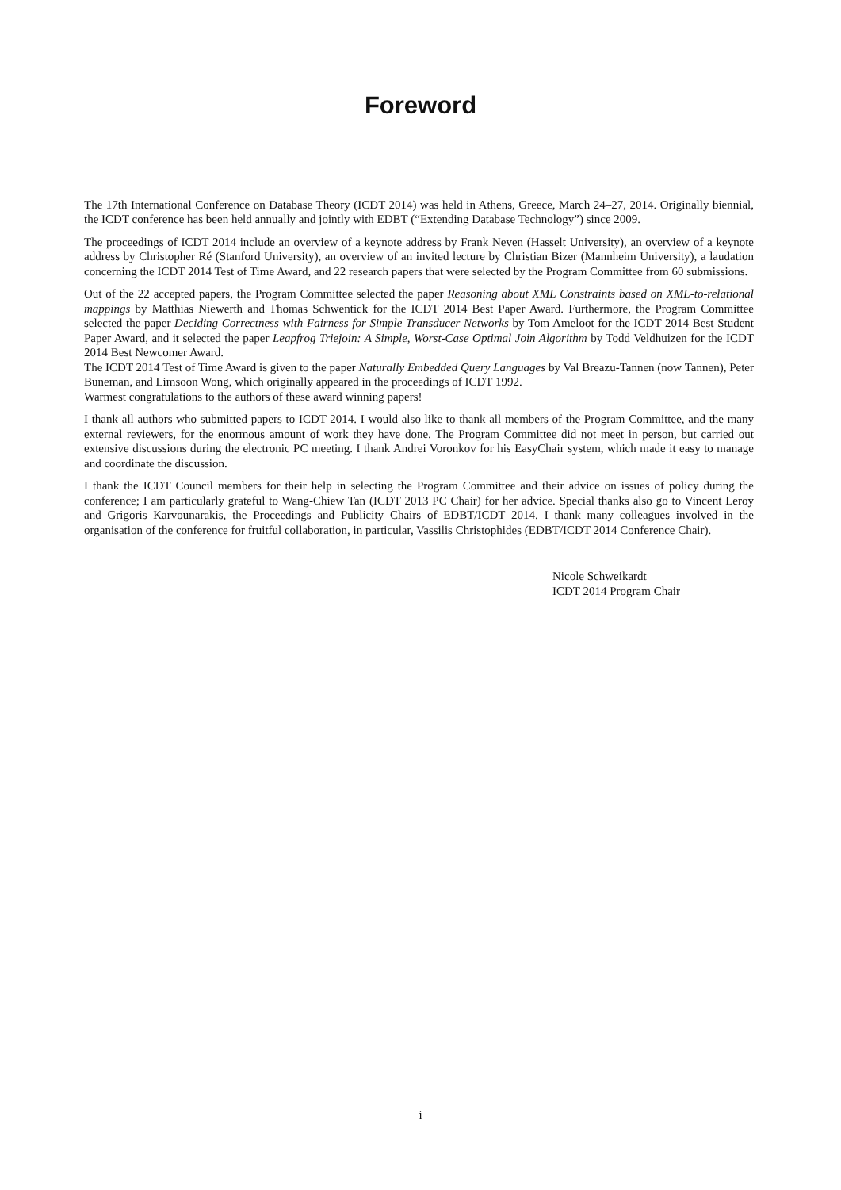Foreword
The 17th International Conference on Database Theory (ICDT 2014) was held in Athens, Greece, March 24–27, 2014. Originally biennial, the ICDT conference has been held annually and jointly with EDBT (“Extending Database Technology”) since 2009.
The proceedings of ICDT 2014 include an overview of a keynote address by Frank Neven (Hasselt University), an overview of a keynote address by Christopher Ré (Stanford University), an overview of an invited lecture by Christian Bizer (Mannheim University), a laudation concerning the ICDT 2014 Test of Time Award, and 22 research papers that were selected by the Program Committee from 60 submissions.
Out of the 22 accepted papers, the Program Committee selected the paper Reasoning about XML Constraints based on XML-to-relational mappings by Matthias Niewerth and Thomas Schwentick for the ICDT 2014 Best Paper Award. Furthermore, the Program Committee selected the paper Deciding Correctness with Fairness for Simple Transducer Networks by Tom Ameloot for the ICDT 2014 Best Student Paper Award, and it selected the paper Leapfrog Triejoin: A Simple, Worst-Case Optimal Join Algorithm by Todd Veldhuizen for the ICDT 2014 Best Newcomer Award.
The ICDT 2014 Test of Time Award is given to the paper Naturally Embedded Query Languages by Val Breazu-Tannen (now Tannen), Peter Buneman, and Limsoon Wong, which originally appeared in the proceedings of ICDT 1992.
Warmest congratulations to the authors of these award winning papers!
I thank all authors who submitted papers to ICDT 2014. I would also like to thank all members of the Program Committee, and the many external reviewers, for the enormous amount of work they have done. The Program Committee did not meet in person, but carried out extensive discussions during the electronic PC meeting. I thank Andrei Voronkov for his EasyChair system, which made it easy to manage and coordinate the discussion.
I thank the ICDT Council members for their help in selecting the Program Committee and their advice on issues of policy during the conference; I am particularly grateful to Wang-Chiew Tan (ICDT 2013 PC Chair) for her advice. Special thanks also go to Vincent Leroy and Grigoris Karvounarakis, the Proceedings and Publicity Chairs of EDBT/ICDT 2014. I thank many colleagues involved in the organisation of the conference for fruitful collaboration, in particular, Vassilis Christophides (EDBT/ICDT 2014 Conference Chair).
Nicole Schweikardt
ICDT 2014 Program Chair
i